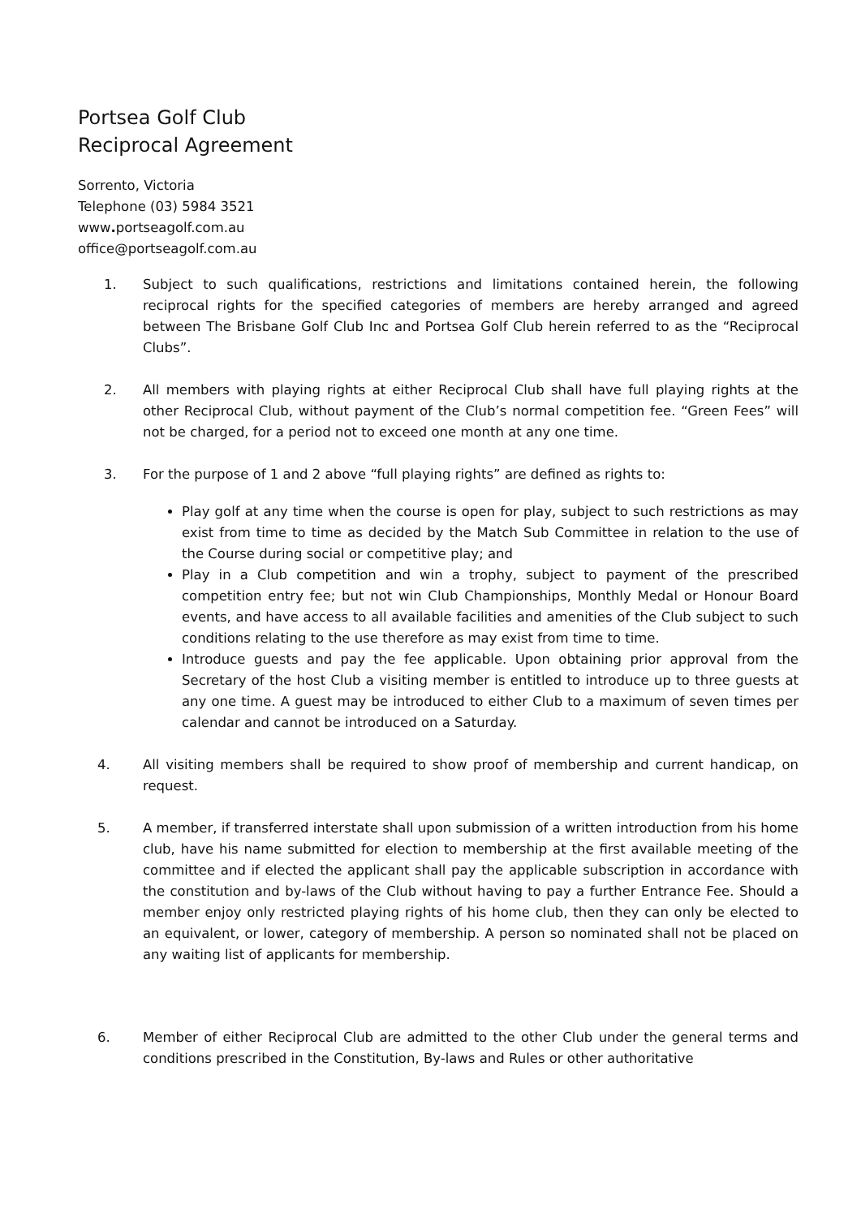Portsea Golf Club
Reciprocal Agreement
Sorrento, Victoria
Telephone (03) 5984 3521
www. portseagolf.com.au
office@portseagolf.com.au
1. Subject to such qualifications, restrictions and limitations contained herein, the following reciprocal rights for the specified categories of members are hereby arranged and agreed between The Brisbane Golf Club Inc and Portsea Golf Club herein referred to as the “Reciprocal Clubs”.
2. All members with playing rights at either Reciprocal Club shall have full playing rights at the other Reciprocal Club, without payment of the Club’s normal competition fee. “Green Fees” will not be charged, for a period not to exceed one month at any one time.
3. For the purpose of 1 and 2 above “full playing rights” are defined as rights to:
Play golf at any time when the course is open for play, subject to such restrictions as may exist from time to time as decided by the Match Sub Committee in relation to the use of the Course during social or competitive play; and
Play in a Club competition and win a trophy, subject to payment of the prescribed competition entry fee; but not win Club Championships, Monthly Medal or Honour Board events, and have access to all available facilities and amenities of the Club subject to such conditions relating to the use therefore as may exist from time to time.
Introduce guests and pay the fee applicable. Upon obtaining prior approval from the Secretary of the host Club a visiting member is entitled to introduce up to three guests at any one time. A guest may be introduced to either Club to a maximum of seven times per calendar and cannot be introduced on a Saturday.
4. All visiting members shall be required to show proof of membership and current handicap, on request.
5. A member, if transferred interstate shall upon submission of a written introduction from his home club, have his name submitted for election to membership at the first available meeting of the committee and if elected the applicant shall pay the applicable subscription in accordance with the constitution and by-laws of the Club without having to pay a further Entrance Fee. Should a member enjoy only restricted playing rights of his home club, then they can only be elected to an equivalent, or lower, category of membership. A person so nominated shall not be placed on any waiting list of applicants for membership.
6. Member of either Reciprocal Club are admitted to the other Club under the general terms and conditions prescribed in the Constitution, By-laws and Rules or other authoritative